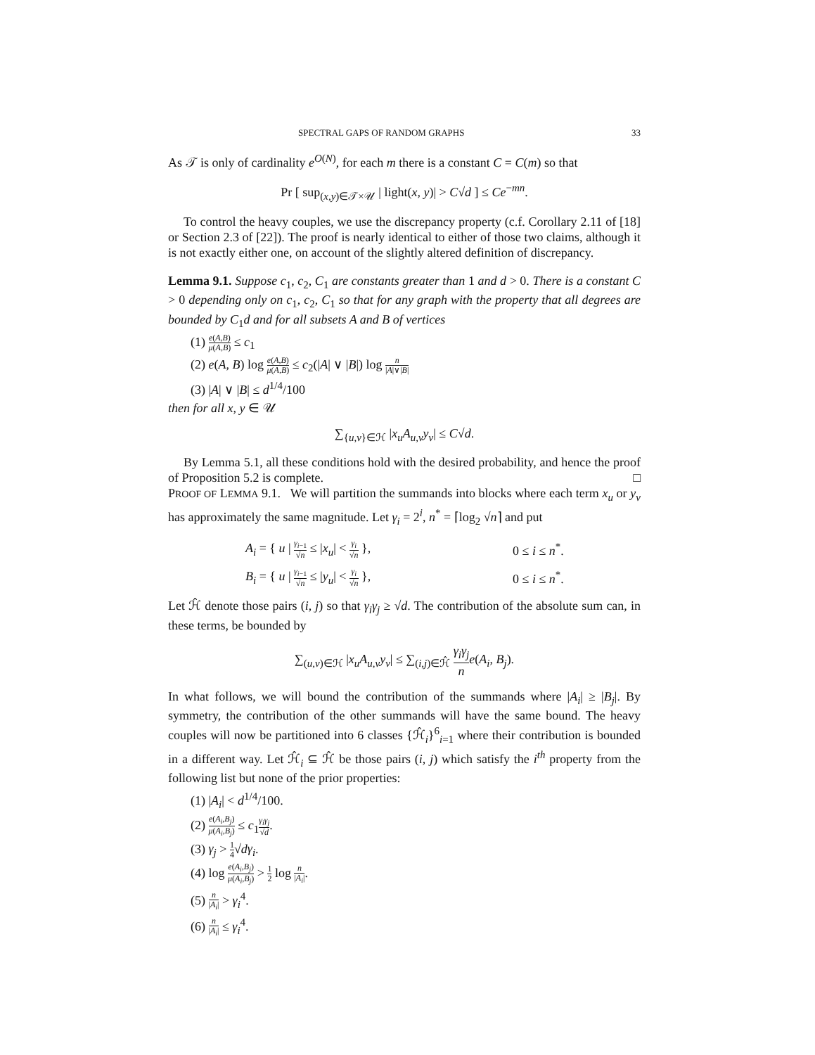SPECTRAL GAPS OF RANDOM GRAPHS 33
As 𝒯 is only of cardinality e<sup>O(N)</sup>, for each m there is a constant C = C(m) so that
Pr [ sup<sub>(x,y)∈𝒯×𝒰</sub> | light(x, y)| > C√d ] ≤ Ce<sup>−mn</sup>.
To control the heavy couples, we use the discrepancy property (c.f. Corollary 2.11 of [18] or Section 2.3 of [22]). The proof is nearly identical to either of those two claims, although it is not exactly either one, on account of the slightly altered definition of discrepancy.
Lemma 9.1. Suppose c<sub>1</sub>, c<sub>2</sub>, C<sub>1</sub> are constants greater than 1 and d > 0. There is a constant C > 0 depending only on c<sub>1</sub>, c<sub>2</sub>, C<sub>1</sub> so that for any graph with the property that all degrees are bounded by C<sub>1</sub>d and for all subsets A and B of vertices
(1) e(A,B) μ(A,B) ≤ c<sub>1</sub>
(2) e(A, B) log e(A,B) μ(A,B) ≤ c<sub>2</sub>(|A| ∨ |B|) log n |A|∨|B|
(3) |A| ∨ |B| ≤ d<sup>1/4</sup>/100
then for all x, y ∈ 𝒰
∑<sub>{u,v}∈ℋ</sub> |x<sub>u</sub>A<sub>u,v</sub>y<sub>v</sub>| ≤ C√d.
By Lemma 5.1, all these conditions hold with the desired probability, and hence the proof of Proposition 5.2 is complete. □
PROOF OF LEMMA 9.1. We will partition the summands into blocks where each term x<sub>u</sub> or y<sub>v</sub> has approximately the same magnitude. Let γ<sub>i</sub> = 2<sup>i</sup>, n<sup>*</sup> = ⌈log<sub>2</sub> √n⌉ and put
A<sub>i</sub> = { u | γ<sub>i−1</sub> √n ≤ |x<sub>u</sub>| < γ<sub>i</sub> √n },
0 ≤ i ≤ n<sup>*</sup>.
B<sub>i</sub> = { u | γ<sub>i−1</sub> √n ≤ |y<sub>u</sub>| < γ<sub>i</sub> √n },
0 ≤ i ≤ n<sup>*</sup>.
Let ℋ̂ denote those pairs (i, j) so that γ<sub>i</sub>γ<sub>j</sub> ≥ √d. The contribution of the absolute sum can, in these terms, be bounded by
∑<sub>(u,v)∈ℋ</sub> |x<sub>u</sub>A<sub>u,v</sub>y<sub>v</sub>| ≤ ∑<sub>(i,j)∈ℋ̂</sub> γ<sub>i</sub>γ<sub>j</sub> n e(A<sub>i</sub>, B<sub>j</sub>).
In what follows, we will bound the contribution of the summands where |A<sub>i</sub>| ≥ |B<sub>j</sub>|. By symmetry, the contribution of the other summands will have the same bound. The heavy couples will now be partitioned into 6 classes {ℋ̂<sub>i</sub>}<sup>6</sup><sub>i=1</sub> where their contribution is bounded in a different way. Let ℋ̂<sub>i</sub> ⊆ ℋ̂ be those pairs (i, j) which satisfy the i<sup>th</sup> property from the following list but none of the prior properties:
(1) |A<sub>i</sub>| < d<sup>1/4</sup>/100.
(2) e(A<sub>i</sub>,B<sub>j</sub>) μ(A<sub>i</sub>,B<sub>j</sub>) ≤ c<sub>1</sub>γ<sub>i</sub>γ<sub>j</sub> √d.
(3) γ<sub>j</sub> > 1 4√dγ<sub>i</sub>.
(4) log e(A<sub>i</sub>,B<sub>j</sub>) μ(A<sub>i</sub>,B<sub>j</sub>) > 1 2 log n |A<sub>i</sub>|.
(5) n |A<sub>i</sub>| > γ<sub>i</sub><sup>4</sup>.
(6) n |A<sub>i</sub>| ≤ γ<sub>i</sub><sup>4</sup>.